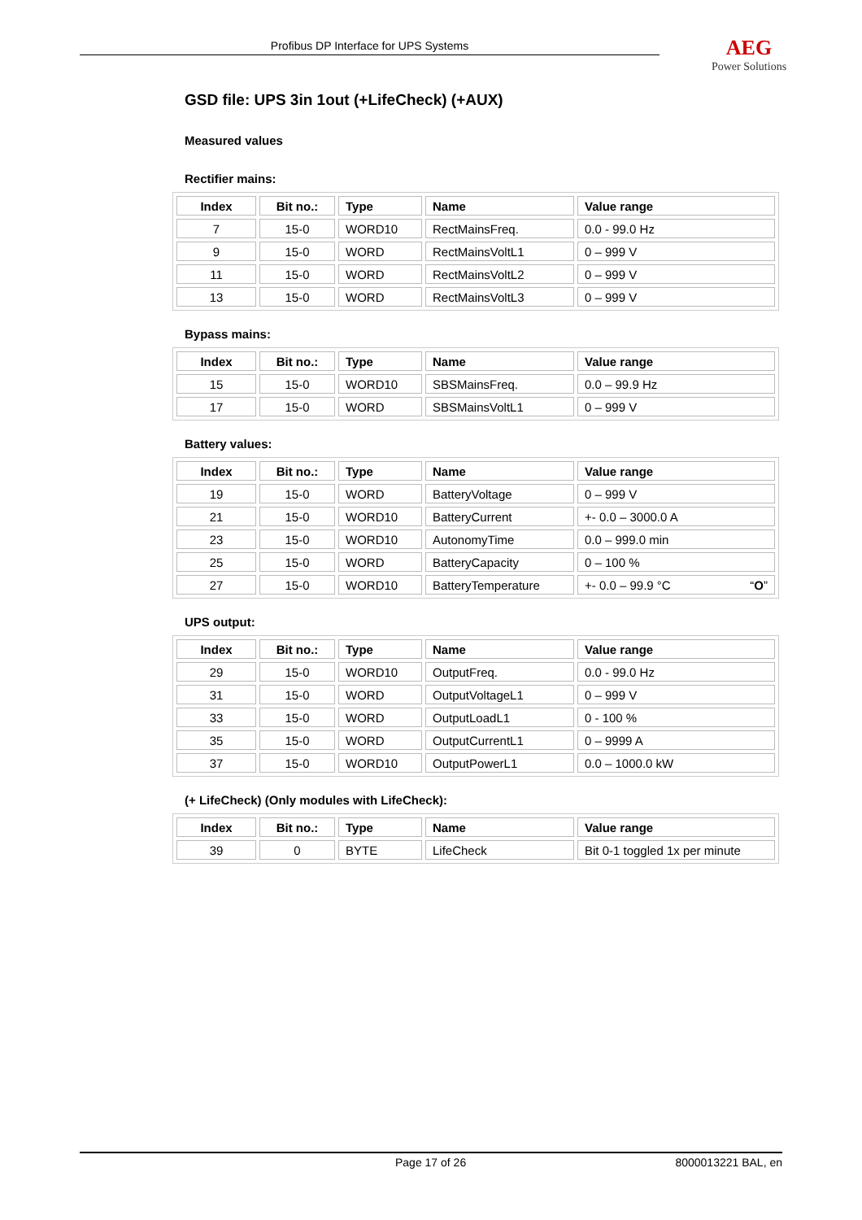Profibus DP Interface for UPS Systems
AEG
Power Solutions
GSD file: UPS 3in 1out (+LifeCheck) (+AUX)
Measured values
Rectifier mains:
| Index | Bit no.: | Type | Name | Value range |
| --- | --- | --- | --- | --- |
| 7 | 15-0 | WORD10 | RectMainsFreq. | 0.0 - 99.0 Hz |
| 9 | 15-0 | WORD | RectMainsVoltL1 | 0 – 999 V |
| 11 | 15-0 | WORD | RectMainsVoltL2 | 0 – 999 V |
| 13 | 15-0 | WORD | RectMainsVoltL3 | 0 – 999 V |
Bypass mains:
| Index | Bit no.: | Type | Name | Value range |
| --- | --- | --- | --- | --- |
| 15 | 15-0 | WORD10 | SBSMainsFreq. | 0.0 – 99.9 Hz |
| 17 | 15-0 | WORD | SBSMainsVoltL1 | 0 – 999 V |
Battery values:
| Index | Bit no.: | Type | Name | Value range |
| --- | --- | --- | --- | --- |
| 19 | 15-0 | WORD | BatteryVoltage | 0 – 999 V |
| 21 | 15-0 | WORD10 | BatteryCurrent | +- 0.0 – 3000.0 A |
| 23 | 15-0 | WORD10 | AutonomyTime | 0.0 – 999.0 min |
| 25 | 15-0 | WORD | BatteryCapacity | 0 – 100 % |
| 27 | 15-0 | WORD10 | BatteryTemperature | +- 0.0 – 99.9 °C “ O ” |
UPS output:
| Index | Bit no.: | Type | Name | Value range |
| --- | --- | --- | --- | --- |
| 29 | 15-0 | WORD10 | OutputFreq. | 0.0 - 99.0 Hz |
| 31 | 15-0 | WORD | OutputVoltageL1 | 0 – 999 V |
| 33 | 15-0 | WORD | OutputLoadL1 | 0 - 100 % |
| 35 | 15-0 | WORD | OutputCurrentL1 | 0 – 9999 A |
| 37 | 15-0 | WORD10 | OutputPowerL1 | 0.0 – 1000.0 kW |
(+ LifeCheck) (Only modules with LifeCheck):
| Index | Bit no.: | Type | Name | Value range |
| --- | --- | --- | --- | --- |
| 39 | 0 | BYTE | LifeCheck | Bit 0-1 toggled 1x per minute |
Page 17 of 26 8000013221 BAL, en